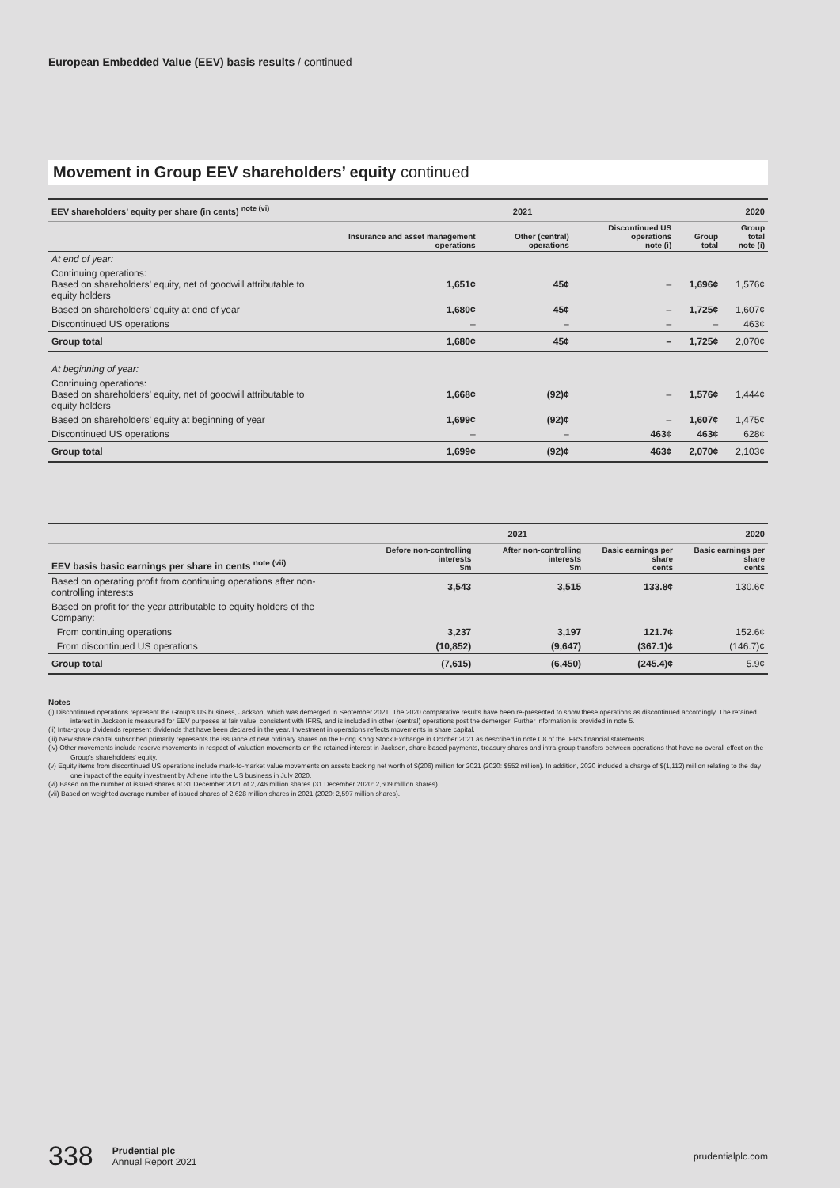European Embedded Value (EEV) basis results / continued
Movement in Group EEV shareholders’ equity continued
| EEV shareholders’ equity per share (in cents) <sup>note (vi)</sup> | 2021 | | | | 2020 |
| --- | --- | --- | --- | --- | --- |
| | Insurance and asset management operations | Other (central) operations | Discontinued US operations note (i) | Group total | Group total note (i) |
| At end of year: | | | | | |
| Continuing operations: Based on shareholders’ equity, net of goodwill attributable to equity holders | 1,651¢ | 45¢ | – | 1,696¢ | 1,576¢ |
| Based on shareholders’ equity at end of year | 1,680¢ | 45¢ | – | 1,725¢ | 1,607¢ |
| Discontinued US operations | – | – | – | – | 463¢ |
| Group total | 1,680¢ | 45¢ | – | 1,725¢ | 2,070¢ |
| At beginning of year: | | | | | |
| Continuing operations: Based on shareholders’ equity, net of goodwill attributable to equity holders | 1,668¢ | (92)¢ | – | 1,576¢ | 1,444¢ |
| Based on shareholders’ equity at beginning of year | 1,699¢ | (92)¢ | – | 1,607¢ | 1,475¢ |
| Discontinued US operations | – | – | 463¢ | 463¢ | 628¢ |
| Group total | 1,699¢ | (92)¢ | 463¢ | 2,070¢ | 2,103¢ |
| | 2021 | | | 2020 |
| --- | --- | --- | --- | --- |
| EEV basis basic earnings per share in cents <sup>note (vii)</sup> | Before non-controlling interests $m | After non-controlling interests $m | Basic earnings per share cents | Basic earnings per share cents |
| Based on operating profit from continuing operations after non-controlling interests | 3,543 | 3,515 | 133.8¢ | 130.6¢ |
| Based on profit for the year attributable to equity holders of the Company: | | | | |
| From continuing operations | 3,237 | 3,197 | 121.7¢ | 152.6¢ |
| From discontinued US operations | (10,852) | (9,647) | (367.1)¢ | (146.7)¢ |
| Group total | (7,615) | (6,450) | (245.4)¢ | 5.9¢ |
Notes
(i) Discontinued operations represent the Group’s US business, Jackson, which was demerged in September 2021. The 2020 comparative results have been re-presented to show these operations as discontinued accordingly. The retained interest in Jackson is measured for EEV purposes at fair value, consistent with IFRS, and is included in other (central) operations post the demerger. Further information is provided in note 5.
(ii) Intra-group dividends represent dividends that have been declared in the year. Investment in operations reflects movements in share capital.
(iii) New share capital subscribed primarily represents the issuance of new ordinary shares on the Hong Kong Stock Exchange in October 2021 as described in note C8 of the IFRS financial statements.
(iv) Other movements include reserve movements in respect of valuation movements on the retained interest in Jackson, share-based payments, treasury shares and intra-group transfers between operations that have no overall effect on the Group’s shareholders’ equity.
(v) Equity items from discontinued US operations include mark-to-market value movements on assets backing net worth of $(206) million for 2021 (2020: $552 million). In addition, 2020 included a charge of $(1,112) million relating to the day one impact of the equity investment by Athene into the US business in July 2020.
(vi) Based on the number of issued shares at 31 December 2021 of 2,746 million shares (31 December 2020: 2,609 million shares).
(vii) Based on weighted average number of issued shares of 2,628 million shares in 2021 (2020: 2,597 million shares).
338 Prudential plc
Annual Report 2021 prudentialplc.com